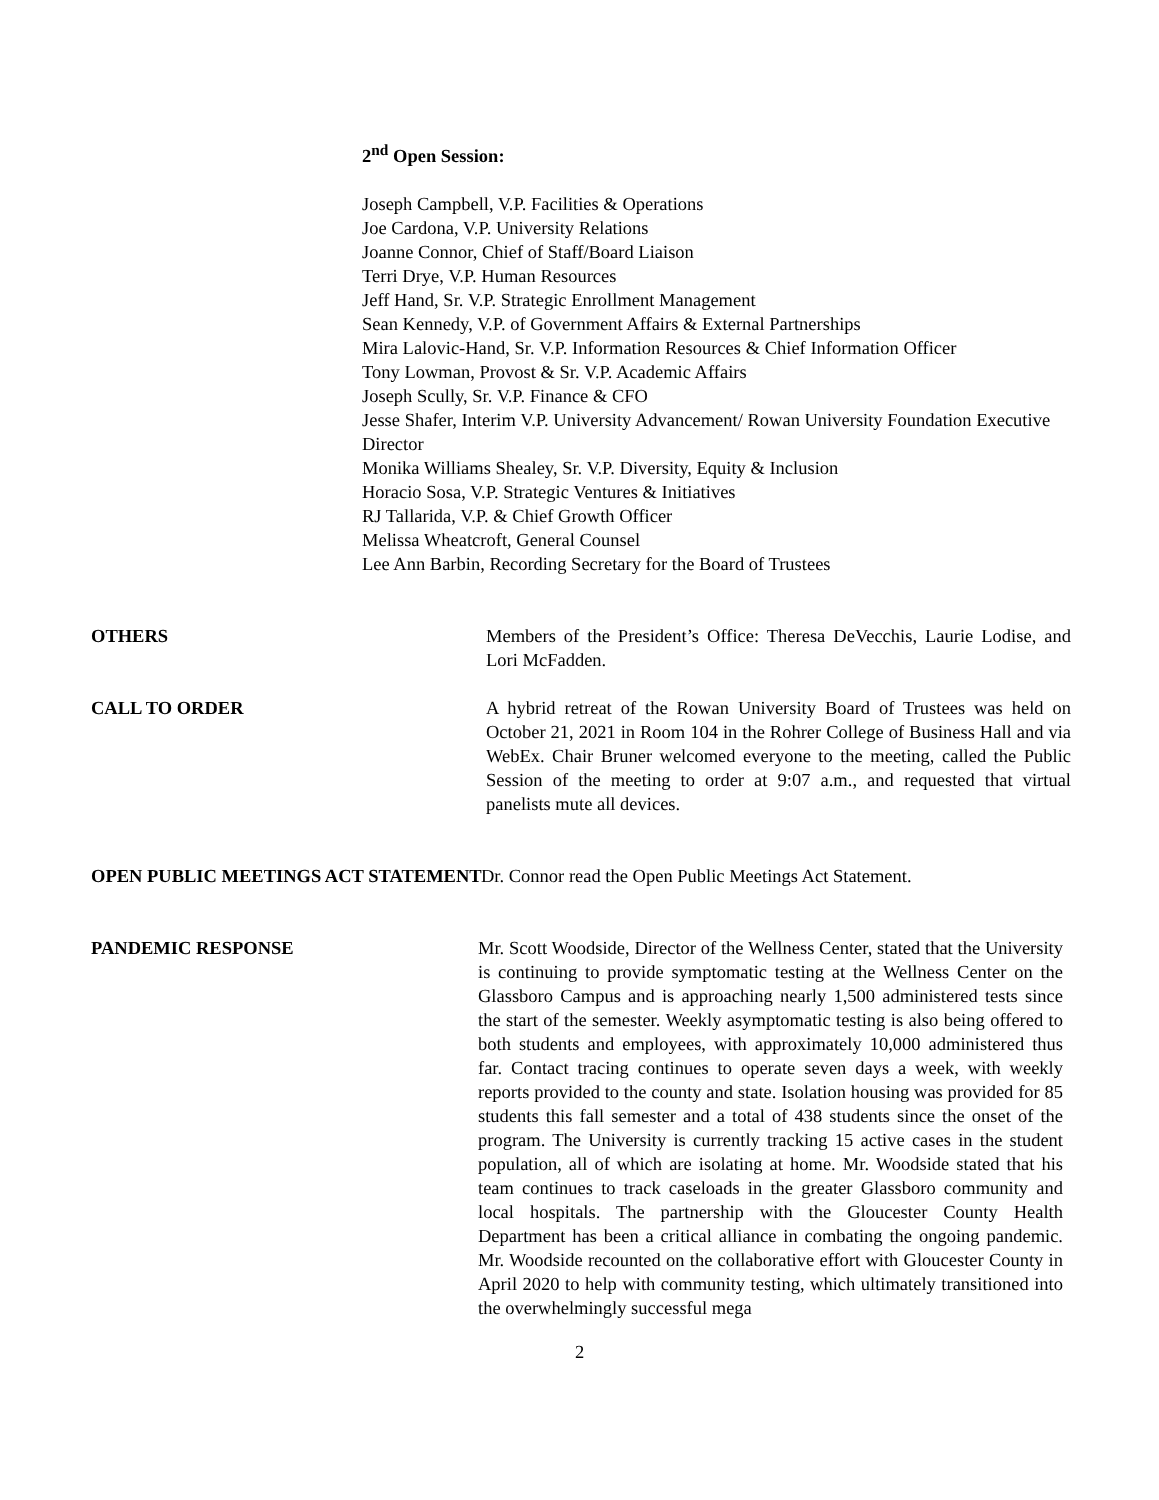2<sup>nd</sup> Open Session:
Joseph Campbell, V.P. Facilities & Operations
Joe Cardona, V.P. University Relations
Joanne Connor, Chief of Staff/Board Liaison
Terri Drye, V.P. Human Resources
Jeff Hand, Sr. V.P. Strategic Enrollment Management
Sean Kennedy, V.P. of Government Affairs & External Partnerships
Mira Lalovic-Hand, Sr. V.P. Information Resources & Chief Information Officer
Tony Lowman, Provost & Sr. V.P. Academic Affairs
Joseph Scully, Sr. V.P. Finance & CFO
Jesse Shafer, Interim V.P. University Advancement/ Rowan University Foundation Executive Director
Monika Williams Shealey, Sr. V.P. Diversity, Equity & Inclusion
Horacio Sosa, V.P. Strategic Ventures & Initiatives
RJ Tallarida, V.P. & Chief Growth Officer
Melissa Wheatcroft, General Counsel
Lee Ann Barbin, Recording Secretary for the Board of Trustees
OTHERS Members of the President’s Office: Theresa DeVecchis, Laurie Lodise, and Lori McFadden.
CALL TO ORDER A hybrid retreat of the Rowan University Board of Trustees was held on October 21, 2021 in Room 104 in the Rohrer College of Business Hall and via WebEx. Chair Bruner welcomed everyone to the meeting, called the Public Session of the meeting to order at 9:07 a.m., and requested that virtual panelists mute all devices.
OPEN PUBLIC MEETINGS ACT STATEMENT Dr. Connor read the Open Public Meetings Act Statement.
PANDEMIC RESPONSE Mr. Scott Woodside, Director of the Wellness Center, stated that the University is continuing to provide symptomatic testing at the Wellness Center on the Glassboro Campus and is approaching nearly 1,500 administered tests since the start of the semester. Weekly asymptomatic testing is also being offered to both students and employees, with approximately 10,000 administered thus far. Contact tracing continues to operate seven days a week, with weekly reports provided to the county and state. Isolation housing was provided for 85 students this fall semester and a total of 438 students since the onset of the program. The University is currently tracking 15 active cases in the student population, all of which are isolating at home. Mr. Woodside stated that his team continues to track caseloads in the greater Glassboro community and local hospitals. The partnership with the Gloucester County Health Department has been a critical alliance in combating the ongoing pandemic. Mr. Woodside recounted on the collaborative effort with Gloucester County in April 2020 to help with community testing, which ultimately transitioned into the overwhelmingly successful mega
2